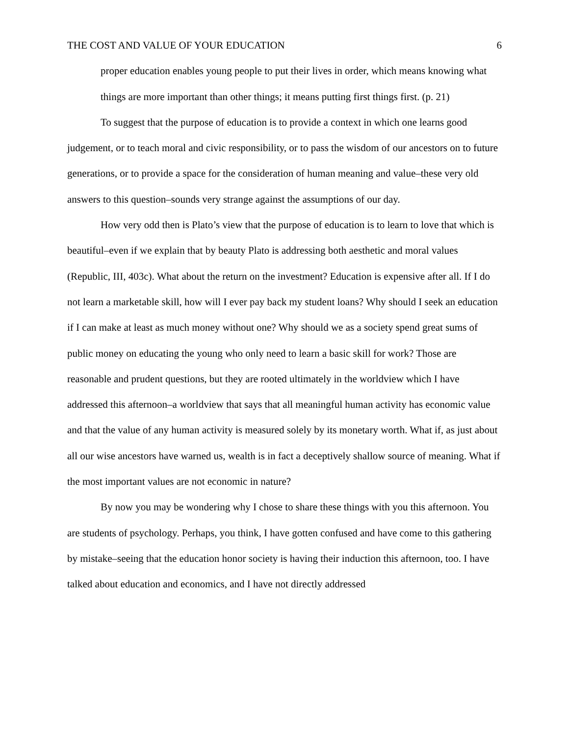THE COST AND VALUE OF YOUR EDUCATION 6
proper education enables young people to put their lives in order, which means knowing what things are more important than other things; it means putting first things first. (p. 21)
To suggest that the purpose of education is to provide a context in which one learns good judgement, or to teach moral and civic responsibility, or to pass the wisdom of our ancestors on to future generations, or to provide a space for the consideration of human meaning and value–these very old answers to this question–sounds very strange against the assumptions of our day.
How very odd then is Plato’s view that the purpose of education is to learn to love that which is beautiful–even if we explain that by beauty Plato is addressing both aesthetic and moral values (Republic, III, 403c). What about the return on the investment? Education is expensive after all. If I do not learn a marketable skill, how will I ever pay back my student loans? Why should I seek an education if I can make at least as much money without one? Why should we as a society spend great sums of public money on educating the young who only need to learn a basic skill for work? Those are reasonable and prudent questions, but they are rooted ultimately in the worldview which I have addressed this afternoon–a worldview that says that all meaningful human activity has economic value and that the value of any human activity is measured solely by its monetary worth. What if, as just about all our wise ancestors have warned us, wealth is in fact a deceptively shallow source of meaning. What if the most important values are not economic in nature?
By now you may be wondering why I chose to share these things with you this afternoon. You are students of psychology. Perhaps, you think, I have gotten confused and have come to this gathering by mistake–seeing that the education honor society is having their induction this afternoon, too. I have talked about education and economics, and I have not directly addressed